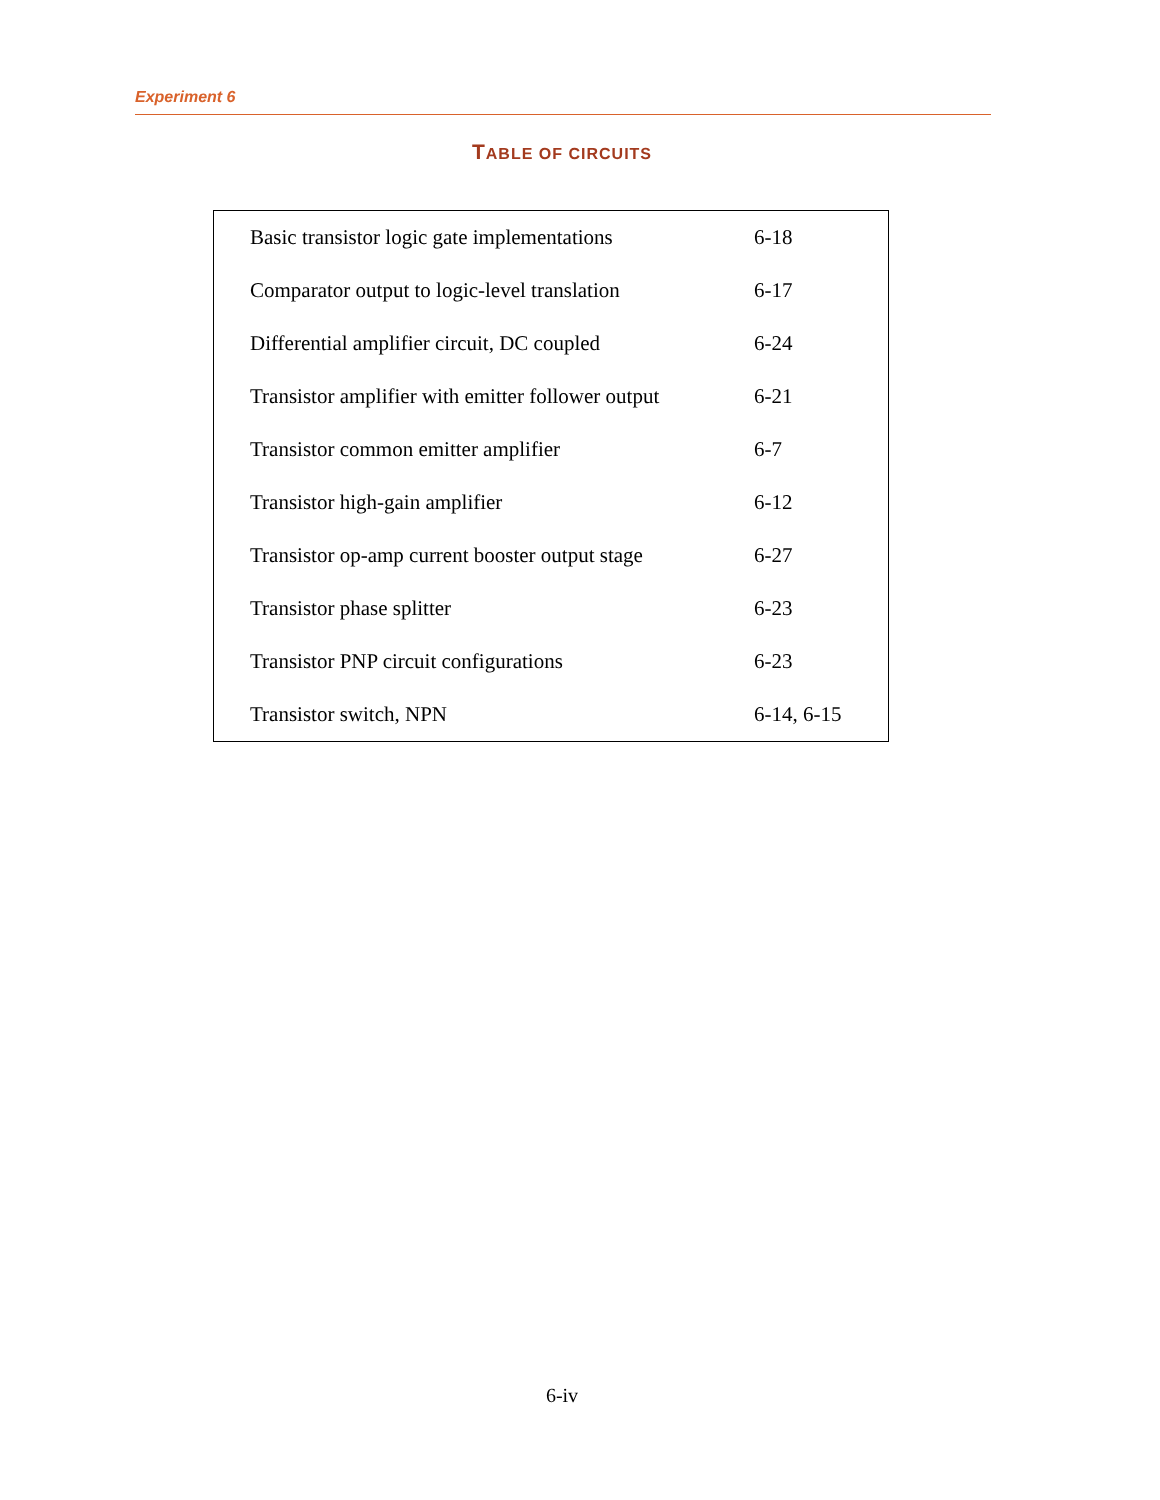Experiment 6
TABLE OF CIRCUITS
| Basic transistor logic gate implementations | 6-18 |
| Comparator output to logic-level translation | 6-17 |
| Differential amplifier circuit, DC coupled | 6-24 |
| Transistor amplifier with emitter follower output | 6-21 |
| Transistor common emitter amplifier | 6-7 |
| Transistor high-gain amplifier | 6-12 |
| Transistor op-amp current booster output stage | 6-27 |
| Transistor phase splitter | 6-23 |
| Transistor PNP circuit configurations | 6-23 |
| Transistor switch, NPN | 6-14, 6-15 |
6-iv